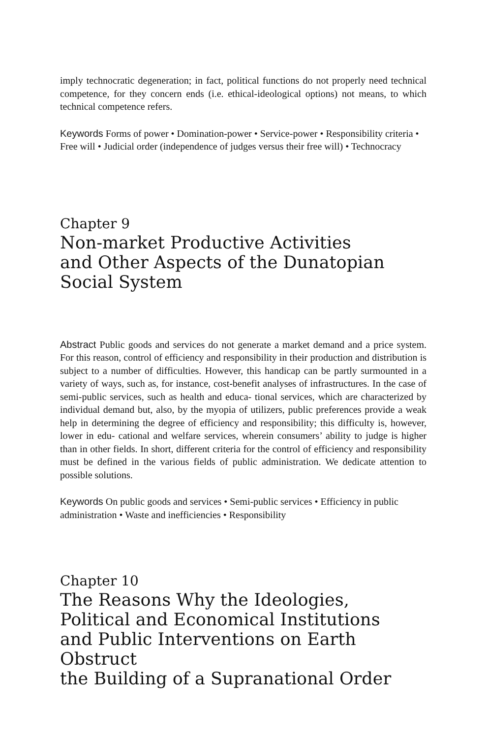imply technocratic degeneration; in fact, political functions do not properly need technical competence, for they concern ends (i.e. ethical-ideological options) not means, to which technical competence refers.
Keywords Forms of power • Domination-power • Service-power • Responsibility criteria • Free will • Judicial order (independence of judges versus their free will) • Technocracy
Chapter 9
Non-market Productive Activities
and Other Aspects of the Dunatopian
Social System
Abstract Public goods and services do not generate a market demand and a price system. For this reason, control of efficiency and responsibility in their production and distribution is subject to a number of difficulties. However, this handicap can be partly surmounted in a variety of ways, such as, for instance, cost-benefit analyses of infrastructures. In the case of semi-public services, such as health and educa- tional services, which are characterized by individual demand but, also, by the myopia of utilizers, public preferences provide a weak help in determining the degree of efficiency and responsibility; this difficulty is, however, lower in edu- cational and welfare services, wherein consumers’ ability to judge is higher than in other fields. In short, different criteria for the control of efficiency and responsibility must be defined in the various fields of public administration. We dedicate attention to possible solutions.
Keywords On public goods and services • Semi-public services • Efficiency in public administration • Waste and inefficiencies • Responsibility
Chapter 10
The Reasons Why the Ideologies,
Political and Economical Institutions
and Public Interventions on Earth
Obstruct
the Building of a Supranational Order